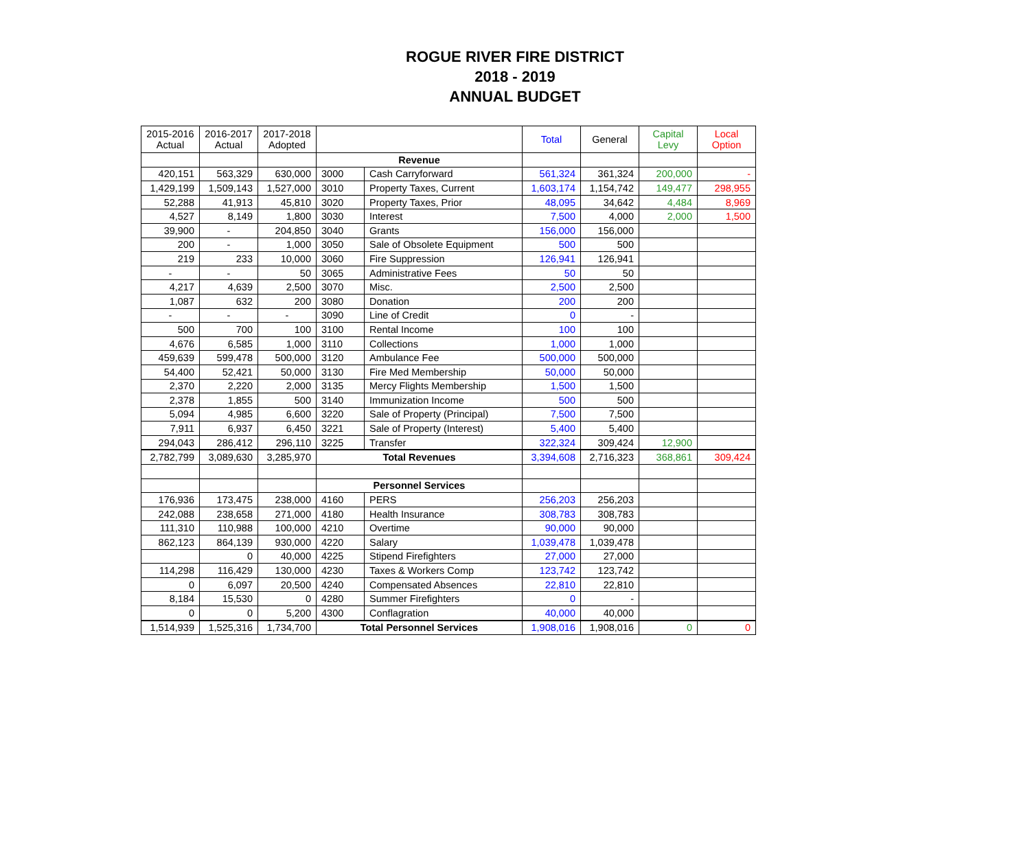ROGUE RIVER FIRE DISTRICT
2018 - 2019
ANNUAL BUDGET
| 2015-2016 Actual | 2016-2017 Actual | 2017-2018 Adopted | | | Total | General | Capital Levy | Local Option |
| | | | Revenue | | | | | |
| 420,151 | 563,329 | 630,000 | 3000 | Cash Carryforward | 561,324 | 361,324 | 200,000 | - |
| 1,429,199 | 1,509,143 | 1,527,000 | 3010 | Property Taxes, Current | 1,603,174 | 1,154,742 | 149,477 | 298,955 |
| 52,288 | 41,913 | 45,810 | 3020 | Property Taxes, Prior | 48,095 | 34,642 | 4,484 | 8,969 |
| 4,527 | 8,149 | 1,800 | 3030 | Interest | 7,500 | 4,000 | 2,000 | 1,500 |
| 39,900 | - | 204,850 | 3040 | Grants | 156,000 | 156,000 | | |
| 200 | - | 1,000 | 3050 | Sale of Obsolete Equipment | 500 | 500 | | |
| 219 | 233 | 10,000 | 3060 | Fire Suppression | 126,941 | 126,941 | | |
| - | - | 50 | 3065 | Administrative Fees | 50 | 50 | | |
| 4,217 | 4,639 | 2,500 | 3070 | Misc. | 2,500 | 2,500 | | |
| 1,087 | 632 | 200 | 3080 | Donation | 200 | 200 | | |
| - | - | - | 3090 | Line of Credit | 0 | - | | |
| 500 | 700 | 100 | 3100 | Rental Income | 100 | 100 | | |
| 4,676 | 6,585 | 1,000 | 3110 | Collections | 1,000 | 1,000 | | |
| 459,639 | 599,478 | 500,000 | 3120 | Ambulance Fee | 500,000 | 500,000 | | |
| 54,400 | 52,421 | 50,000 | 3130 | Fire Med Membership | 50,000 | 50,000 | | |
| 2,370 | 2,220 | 2,000 | 3135 | Mercy Flights Membership | 1,500 | 1,500 | | |
| 2,378 | 1,855 | 500 | 3140 | Immunization Income | 500 | 500 | | |
| 5,094 | 4,985 | 6,600 | 3220 | Sale of Property (Principal) | 7,500 | 7,500 | | |
| 7,911 | 6,937 | 6,450 | 3221 | Sale of Property (Interest) | 5,400 | 5,400 | | |
| 294,043 | 286,412 | 296,110 | 3225 | Transfer | 322,324 | 309,424 | 12,900 | |
| 2,782,799 | 3,089,630 | 3,285,970 | Total Revenues | | 3,394,608 | 2,716,323 | 368,861 | 309,424 |
| | | | Personnel Services | | | | | |
| 176,936 | 173,475 | 238,000 | 4160 | PERS | 256,203 | 256,203 | | |
| 242,088 | 238,658 | 271,000 | 4180 | Health Insurance | 308,783 | 308,783 | | |
| 111,310 | 110,988 | 100,000 | 4210 | Overtime | 90,000 | 90,000 | | |
| 862,123 | 864,139 | 930,000 | 4220 | Salary | 1,039,478 | 1,039,478 | | |
| | 0 | 40,000 | 4225 | Stipend Firefighters | 27,000 | 27,000 | | |
| 114,298 | 116,429 | 130,000 | 4230 | Taxes & Workers Comp | 123,742 | 123,742 | | |
| 0 | 6,097 | 20,500 | 4240 | Compensated Absences | 22,810 | 22,810 | | |
| 8,184 | 15,530 | 0 | 4280 | Summer Firefighters | 0 | - | | |
| 0 | 0 | 5,200 | 4300 | Conflagration | 40,000 | 40,000 | | |
| 1,514,939 | 1,525,316 | 1,734,700 | Total Personnel Services | | 1,908,016 | 1,908,016 | 0 | 0 |